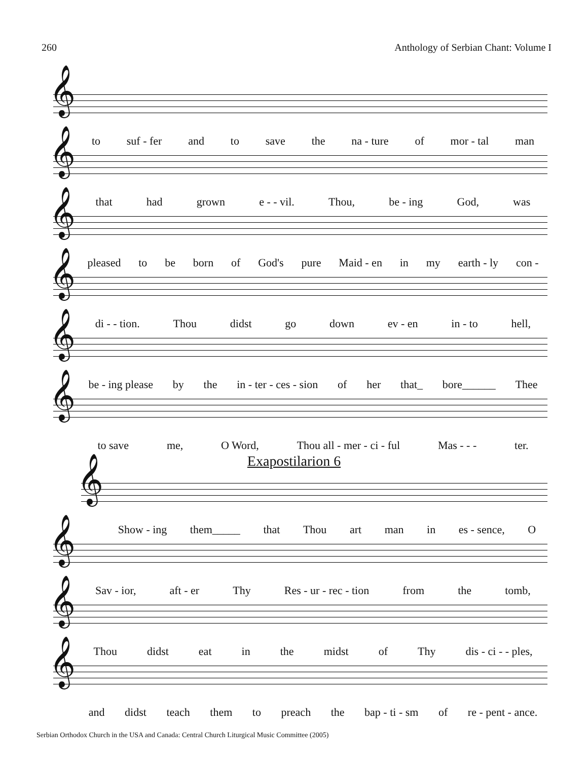260 Anthology of Serbian Chant: Volume I
𝄞
to suf - fer and to save the na - ture of mor - tal man
𝄞
that had grown e - - vil. Thou, be - ing God, was
𝄞
pleased to be born of God's pure Maid - en in my earth - ly con -
𝄞
di - - tion. Thou didst go down ev - en in - to hell,
𝄞
be - ing please by the in - ter - ces - sion of her that_ bore______ Thee
𝄞
to save me, O Word, Thou all - mer - ci - ful Mas - - - ter.
Exapostilarion 6
𝄞
Show - ing them_____ that Thou art man in es - sence, O
𝄞
Sav - ior, aft - er Thy Res - ur - rec - tion from the tomb,
𝄞
Thou didst eat in the midst of Thy dis - ci - - ples,
𝄞
and didst teach them to preach the bap - ti - sm of re - pent - ance.
Serbian Orthodox Church in the USA and Canada: Central Church Liturgical Music Committee (2005)